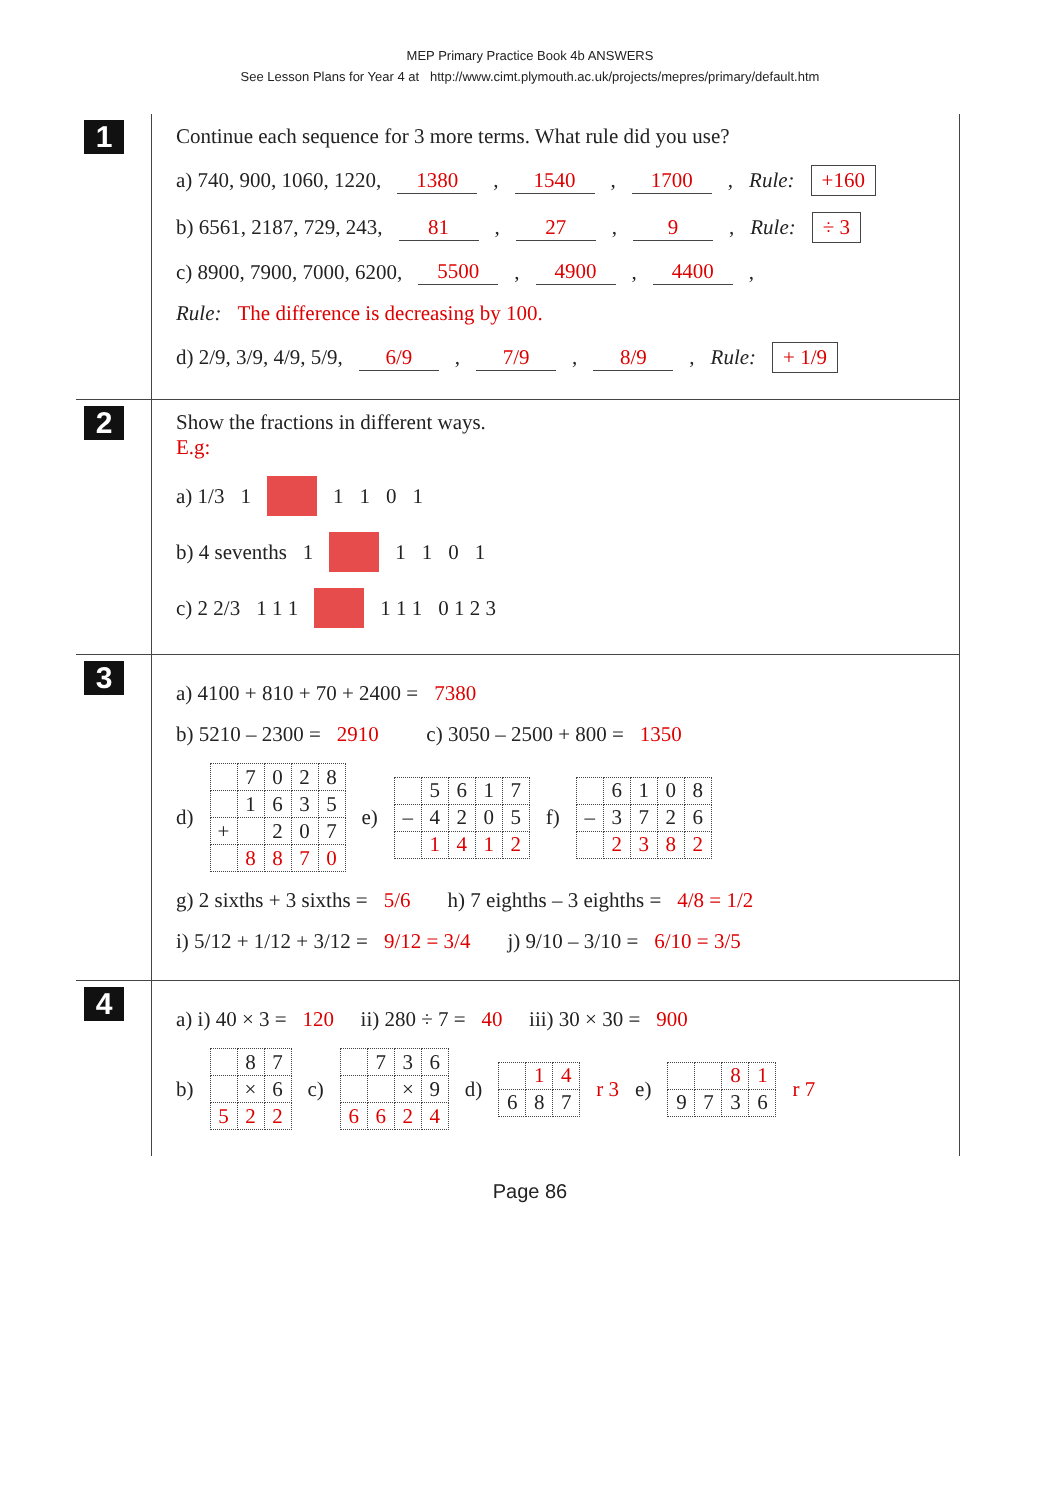MEP Primary Practice Book 4b ANSWERS
See Lesson Plans for Year 4 at http://www.cimt.plymouth.ac.uk/projects/mepres/primary/default.htm
1
Continue each sequence for 3 more terms. What rule did you use?
a) 740, 900, 1060, 1220, 1380, 1540, 1700, Rule: +160
b) 6561, 2187, 729, 243, 81, 27, 9, Rule: ÷ 3
c) 8900, 7900, 7000, 6200, 5500, 4900, 4400,
Rule: The difference is decreasing by 100.
d) 2/9, 3/9, 4/9, 5/9, 6/9, 7/9, 8/9, Rule: + 1/9
2
Show the fractions in different ways.
E.g:
a) 1/3 1 1 1 0 1
b) 4 sevenths 1 1 1 0 1
c) 2 2/3 1 1 1 1 1 1 0 1 2 3
3
a) 4100 + 810 + 70 + 2400 = 7380
b) 5210 – 2300 = 2910 c) 3050 – 2500 + 800 = 1350
d)
| | 7 | 0 | 2 | 8 |
| | 1 | 6 | 3 | 5 |
| + | | 2 | 0 | 7 |
| | 8 | 8 | 7 | 0 |
e)
| | 5 | 6 | 1 | 7 |
| – | 4 | 2 | 0 | 5 |
| | 1 | 4 | 1 | 2 |
f)
| | 6 | 1 | 0 | 8 |
| – | 3 | 7 | 2 | 6 |
| | 2 | 3 | 8 | 2 |
g) 2 sixths + 3 sixths = 5/6 h) 7 eighths – 3 eighths = 4/8 = 1/2
i) 5/12 + 1/12 + 3/12 = 9/12 = 3/4 j) 9/10 – 3/10 = 6/10 = 3/5
4
a) i) 40 × 3 = 120 ii) 280 ÷ 7 = 40 iii) 30 × 30 = 900
b)
| | 8 | 7 |
| | × | 6 |
| 5 | 2 | 2 |
c)
| | 7 | 3 | 6 |
| | | × | 9 |
| 6 | 6 | 2 | 4 |
d)
| | 1 | 4 |
| 6 | 8 | 7 |
r 3 e)
| | | 8 | 1 |
| 9 | 7 | 3 | 6 |
r 7
Page 86